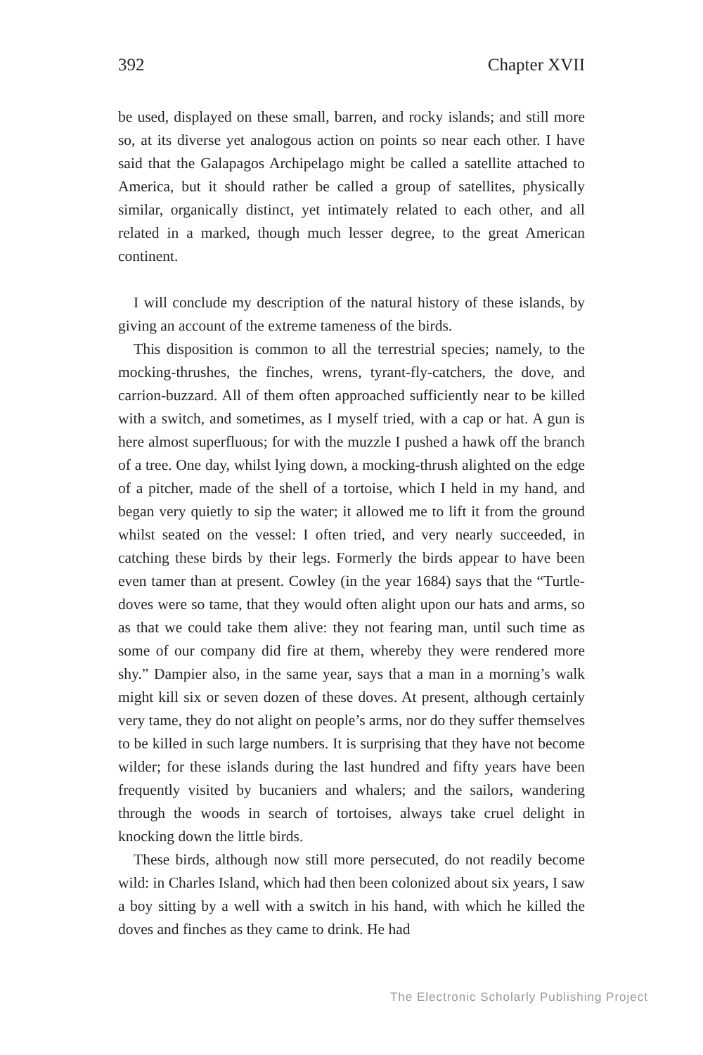392 Chapter XVII
be used, displayed on these small, barren, and rocky islands; and still more so, at its diverse yet analogous action on points so near each other. I have said that the Galapagos Archipelago might be called a satellite attached to America, but it should rather be called a group of satellites, physically similar, organically distinct, yet intimately related to each other, and all related in a marked, though much lesser degree, to the great American continent.
I will conclude my description of the natural history of these islands, by giving an account of the extreme tameness of the birds.
This disposition is common to all the terrestrial species; namely, to the mocking-thrushes, the finches, wrens, tyrant-fly-catchers, the dove, and carrion-buzzard. All of them often approached sufficiently near to be killed with a switch, and sometimes, as I myself tried, with a cap or hat. A gun is here almost superfluous; for with the muzzle I pushed a hawk off the branch of a tree. One day, whilst lying down, a mocking-thrush alighted on the edge of a pitcher, made of the shell of a tortoise, which I held in my hand, and began very quietly to sip the water; it allowed me to lift it from the ground whilst seated on the vessel: I often tried, and very nearly succeeded, in catching these birds by their legs. Formerly the birds appear to have been even tamer than at present. Cowley (in the year 1684) says that the “Turtle-doves were so tame, that they would often alight upon our hats and arms, so as that we could take them alive: they not fearing man, until such time as some of our company did fire at them, whereby they were rendered more shy.” Dampier also, in the same year, says that a man in a morning’s walk might kill six or seven dozen of these doves. At present, although certainly very tame, they do not alight on people’s arms, nor do they suffer themselves to be killed in such large numbers. It is surprising that they have not become wilder; for these islands during the last hundred and fifty years have been frequently visited by bucaniers and whalers; and the sailors, wandering through the woods in search of tortoises, always take cruel delight in knocking down the little birds.
These birds, although now still more persecuted, do not readily become wild: in Charles Island, which had then been colonized about six years, I saw a boy sitting by a well with a switch in his hand, with which he killed the doves and finches as they came to drink. He had
The Electronic Scholarly Publishing Project